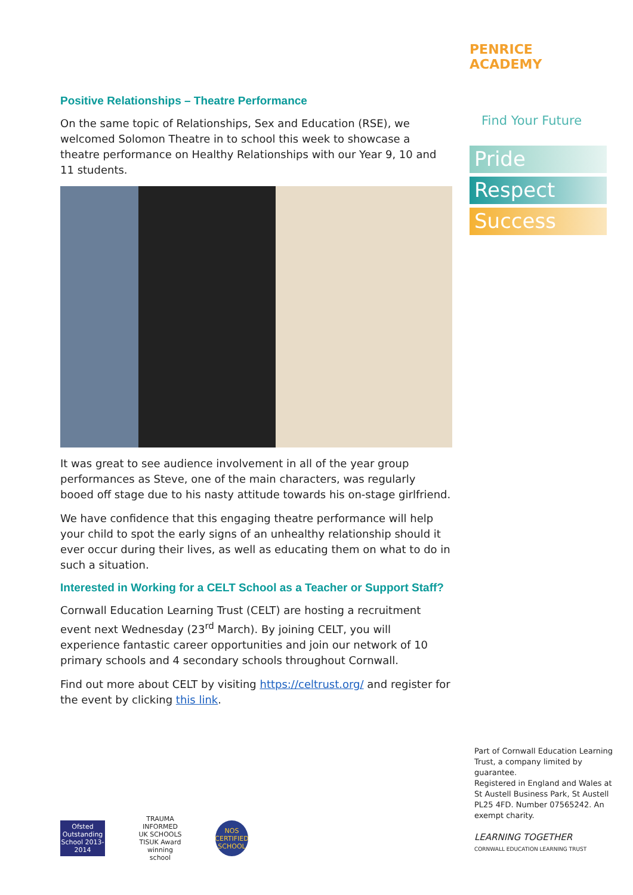Positive Relationships – Theatre Performance
On the same topic of Relationships, Sex and Education (RSE), we welcomed Solomon Theatre in to school this week to showcase a theatre performance on Healthy Relationships with our Year 9, 10 and 11 students.
It was great to see audience involvement in all of the year group performances as Steve, one of the main characters, was regularly booed off stage due to his nasty attitude towards his on-stage girlfriend.
We have confidence that this engaging theatre performance will help your child to spot the early signs of an unhealthy relationship should it ever occur during their lives, as well as educating them on what to do in such a situation.
Interested in Working for a CELT School as a Teacher or Support Staff?
Cornwall Education Learning Trust (CELT) are hosting a recruitment event next Wednesday (23<sup>rd</sup> March). By joining CELT, you will experience fantastic career opportunities and join our network of 10 primary schools and 4 secondary schools throughout Cornwall.
Find out more about CELT by visiting https://celtrust.org/ and register for the event by clicking this link.
PENRICE ACADEMY
Find Your Future
Pride
Respect
Success
Part of Cornwall Education Learning Trust, a company limited by guarantee.
Registered in England and Wales at St Austell Business Park, St Austell PL25 4FD. Number 07565242. An exempt charity.
LEARNING TOGETHER
CORNWALL EDUCATION LEARNING TRUST
Ofsted Outstanding School 2013-2014
TRAUMA INFORMED UK SCHOOLS
TISUK Award winning school
NOS CERTIFIED SCHOOL